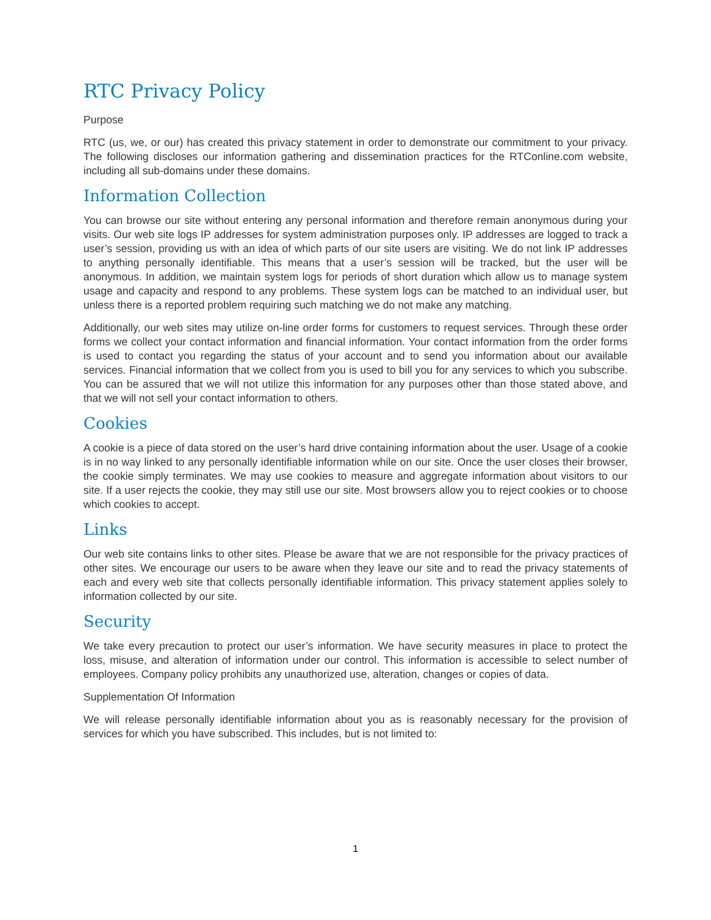RTC Privacy Policy
Purpose
RTC (us, we, or our) has created this privacy statement in order to demonstrate our commitment to your privacy. The following discloses our information gathering and dissemination practices for the RTConline.com website, including all sub-domains under these domains.
Information Collection
You can browse our site without entering any personal information and therefore remain anonymous during your visits. Our web site logs IP addresses for system administration purposes only. IP addresses are logged to track a user’s session, providing us with an idea of which parts of our site users are visiting. We do not link IP addresses to anything personally identifiable. This means that a user’s session will be tracked, but the user will be anonymous. In addition, we maintain system logs for periods of short duration which allow us to manage system usage and capacity and respond to any problems. These system logs can be matched to an individual user, but unless there is a reported problem requiring such matching we do not make any matching.
Additionally, our web sites may utilize on-line order forms for customers to request services. Through these order forms we collect your contact information and financial information. Your contact information from the order forms is used to contact you regarding the status of your account and to send you information about our available services. Financial information that we collect from you is used to bill you for any services to which you subscribe. You can be assured that we will not utilize this information for any purposes other than those stated above, and that we will not sell your contact information to others.
Cookies
A cookie is a piece of data stored on the user’s hard drive containing information about the user. Usage of a cookie is in no way linked to any personally identifiable information while on our site. Once the user closes their browser, the cookie simply terminates. We may use cookies to measure and aggregate information about visitors to our site. If a user rejects the cookie, they may still use our site. Most browsers allow you to reject cookies or to choose which cookies to accept.
Links
Our web site contains links to other sites. Please be aware that we are not responsible for the privacy practices of other sites. We encourage our users to be aware when they leave our site and to read the privacy statements of each and every web site that collects personally identifiable information. This privacy statement applies solely to information collected by our site.
Security
We take every precaution to protect our user’s information. We have security measures in place to protect the loss, misuse, and alteration of information under our control. This information is accessible to select number of employees. Company policy prohibits any unauthorized use, alteration, changes or copies of data.
Supplementation Of Information
We will release personally identifiable information about you as is reasonably necessary for the provision of services for which you have subscribed. This includes, but is not limited to:
1